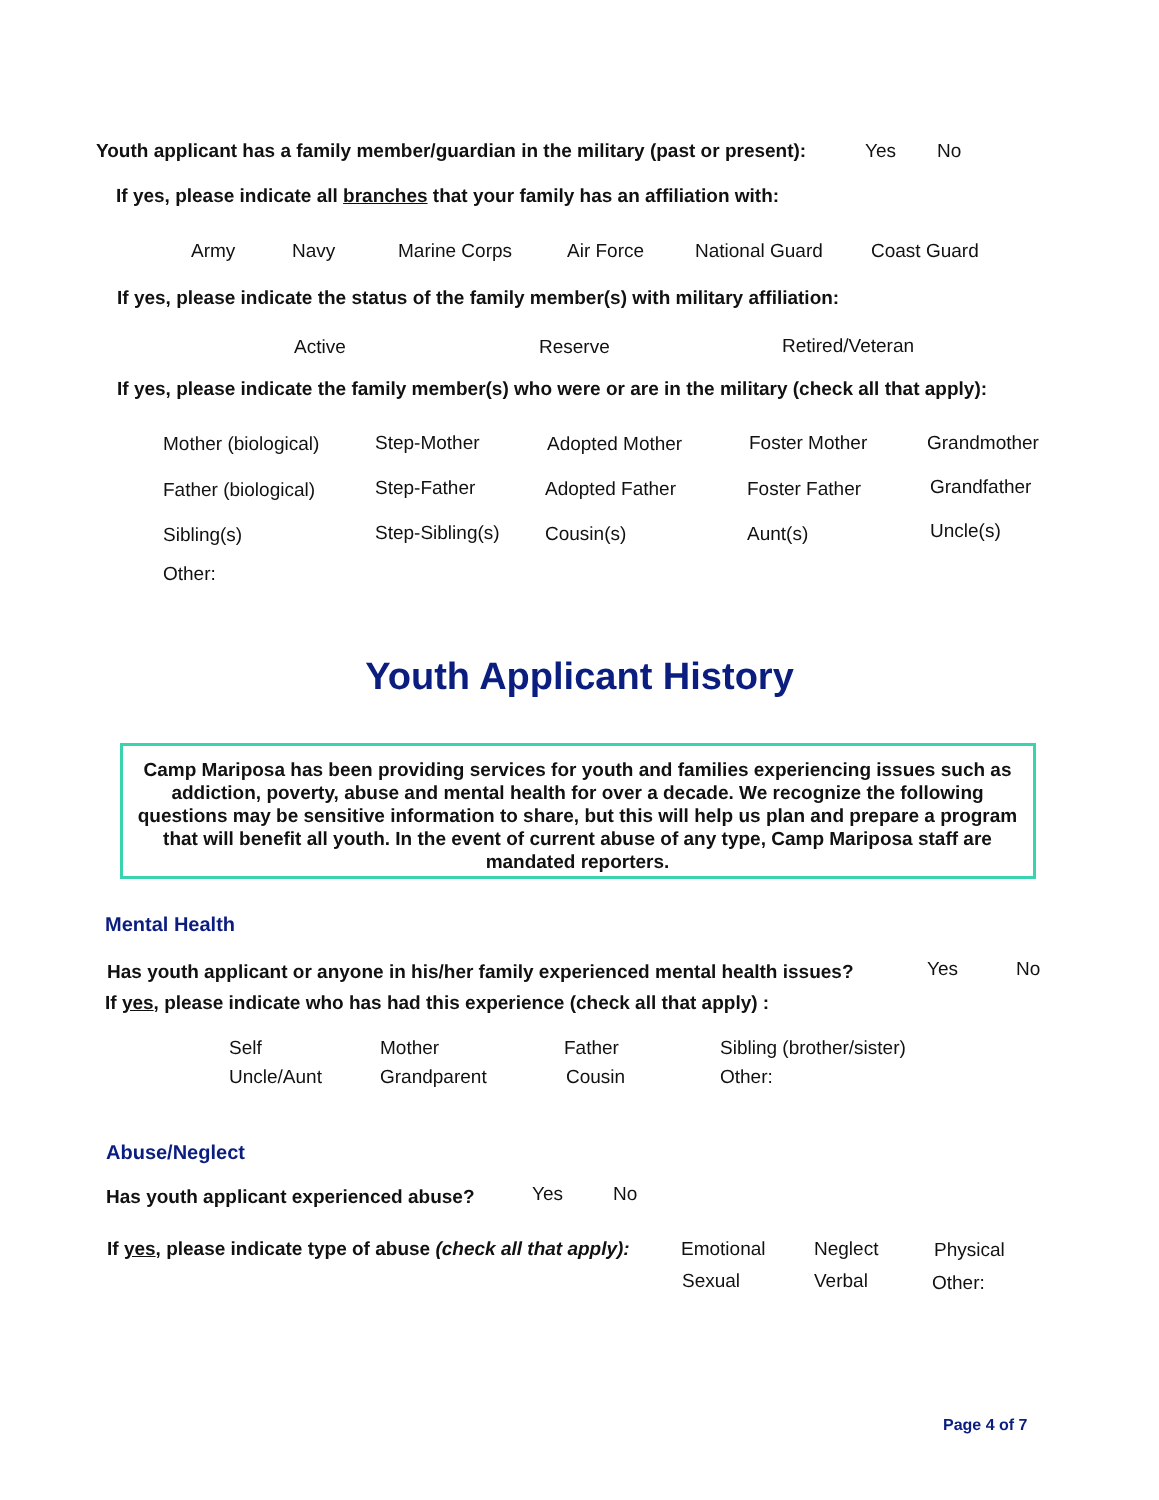Youth applicant has a family member/guardian in the military (past or present):
Yes No
If yes, please indicate all branches that your family has an affiliation with:
Army Navy Marine Corps Air Force National Guard Coast Guard
If yes, please indicate the status of the family member(s) with military affiliation:
Active Reserve Retired/Veteran
If yes, please indicate the family member(s) who were or are in the military (check all that apply):
Mother (biological) Step-Mother Adopted Mother Foster Mother Grandmother
Father (biological) Step-Father Adopted Father Foster Father Grandfather
Sibling(s) Step-Sibling(s) Cousin(s) Aunt(s) Uncle(s)
Other:
Youth Applicant History
Camp Mariposa has been providing services for youth and families experiencing issues such as addiction, poverty, abuse and mental health for over a decade. We recognize the following questions may be sensitive information to share, but this will help us plan and prepare a program that will benefit all youth. In the event of current abuse of any type, Camp Mariposa staff are mandated reporters.
Mental Health
Has youth applicant or anyone in his/her family experienced mental health issues?
Yes No
If yes, please indicate who has had this experience (check all that apply) :
Self Mother Father Sibling (brother/sister)
Uncle/Aunt Grandparent Cousin Other:
Abuse/Neglect
Has youth applicant experienced abuse?
Yes No
If yes, please indicate type of abuse (check all that apply):
Emotional Neglect Physical
Sexual Verbal Other:
Page 4 of 7